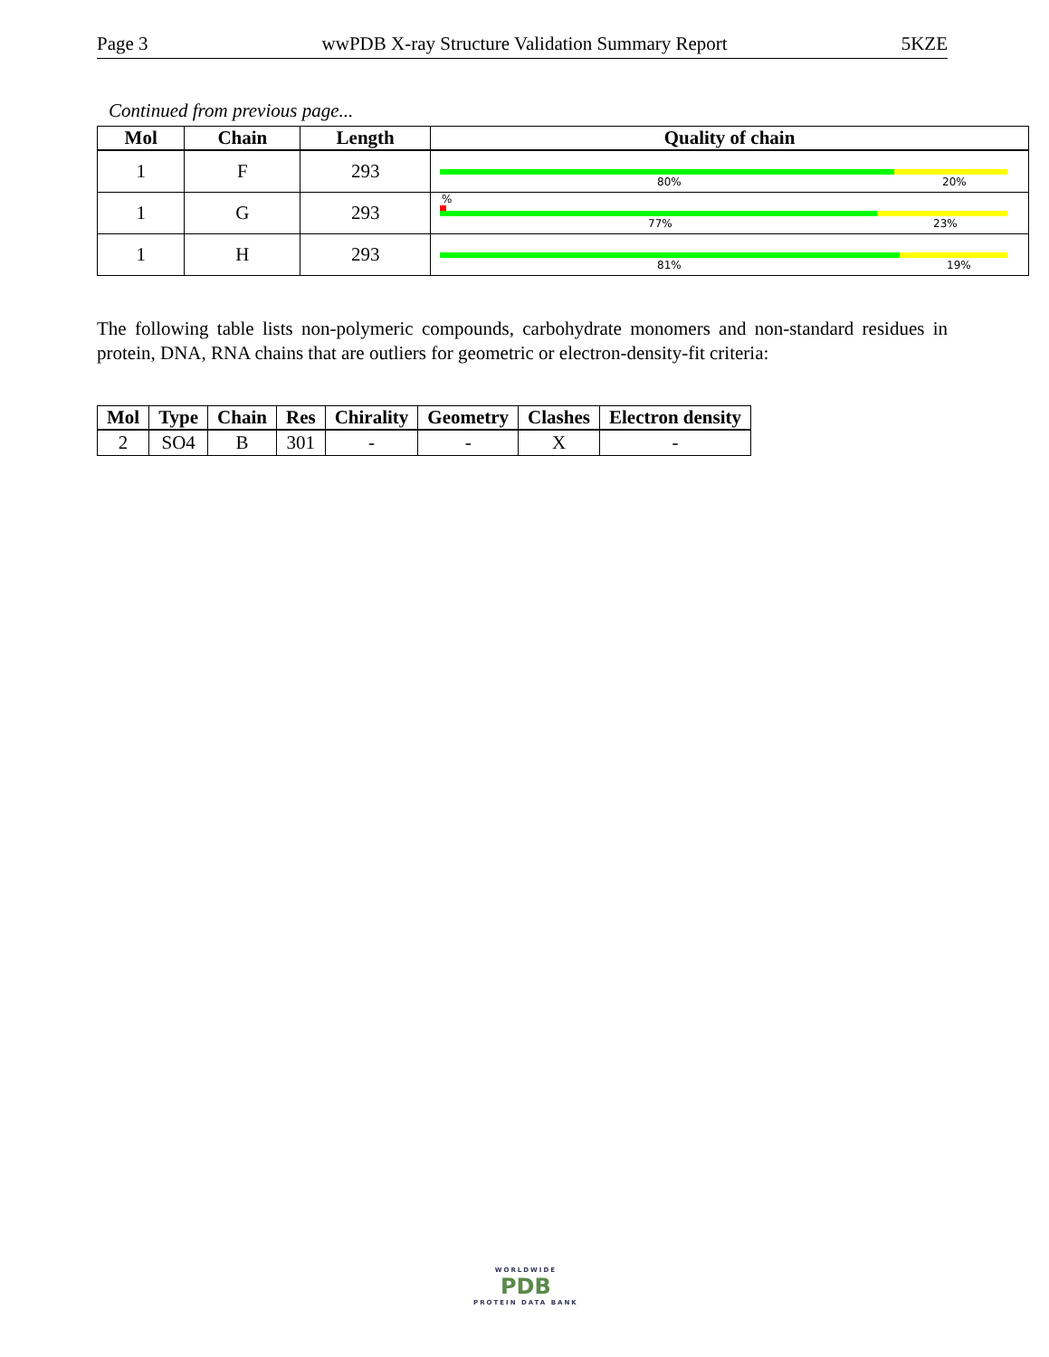Page 3 wwPDB X-ray Structure Validation Summary Report 5KZE
Continued from previous page...
| Mol | Chain | Length | Quality of chain |
| --- | --- | --- | --- |
| 1 | F | 293 | 80% 20% |
| 1 | G | 293 | % 77% 23% |
| 1 | H | 293 | 81% 19% |
The following table lists non-polymeric compounds, carbohydrate monomers and non-standard residues in protein, DNA, RNA chains that are outliers for geometric or electron-density-fit criteria:
| Mol | Type | Chain | Res | Chirality | Geometry | Clashes | Electron density |
| --- | --- | --- | --- | --- | --- | --- | --- |
| 2 | SO4 | B | 301 | - | - | X | - |
WORLDWIDE
PDB
PROTEIN DATA BANK